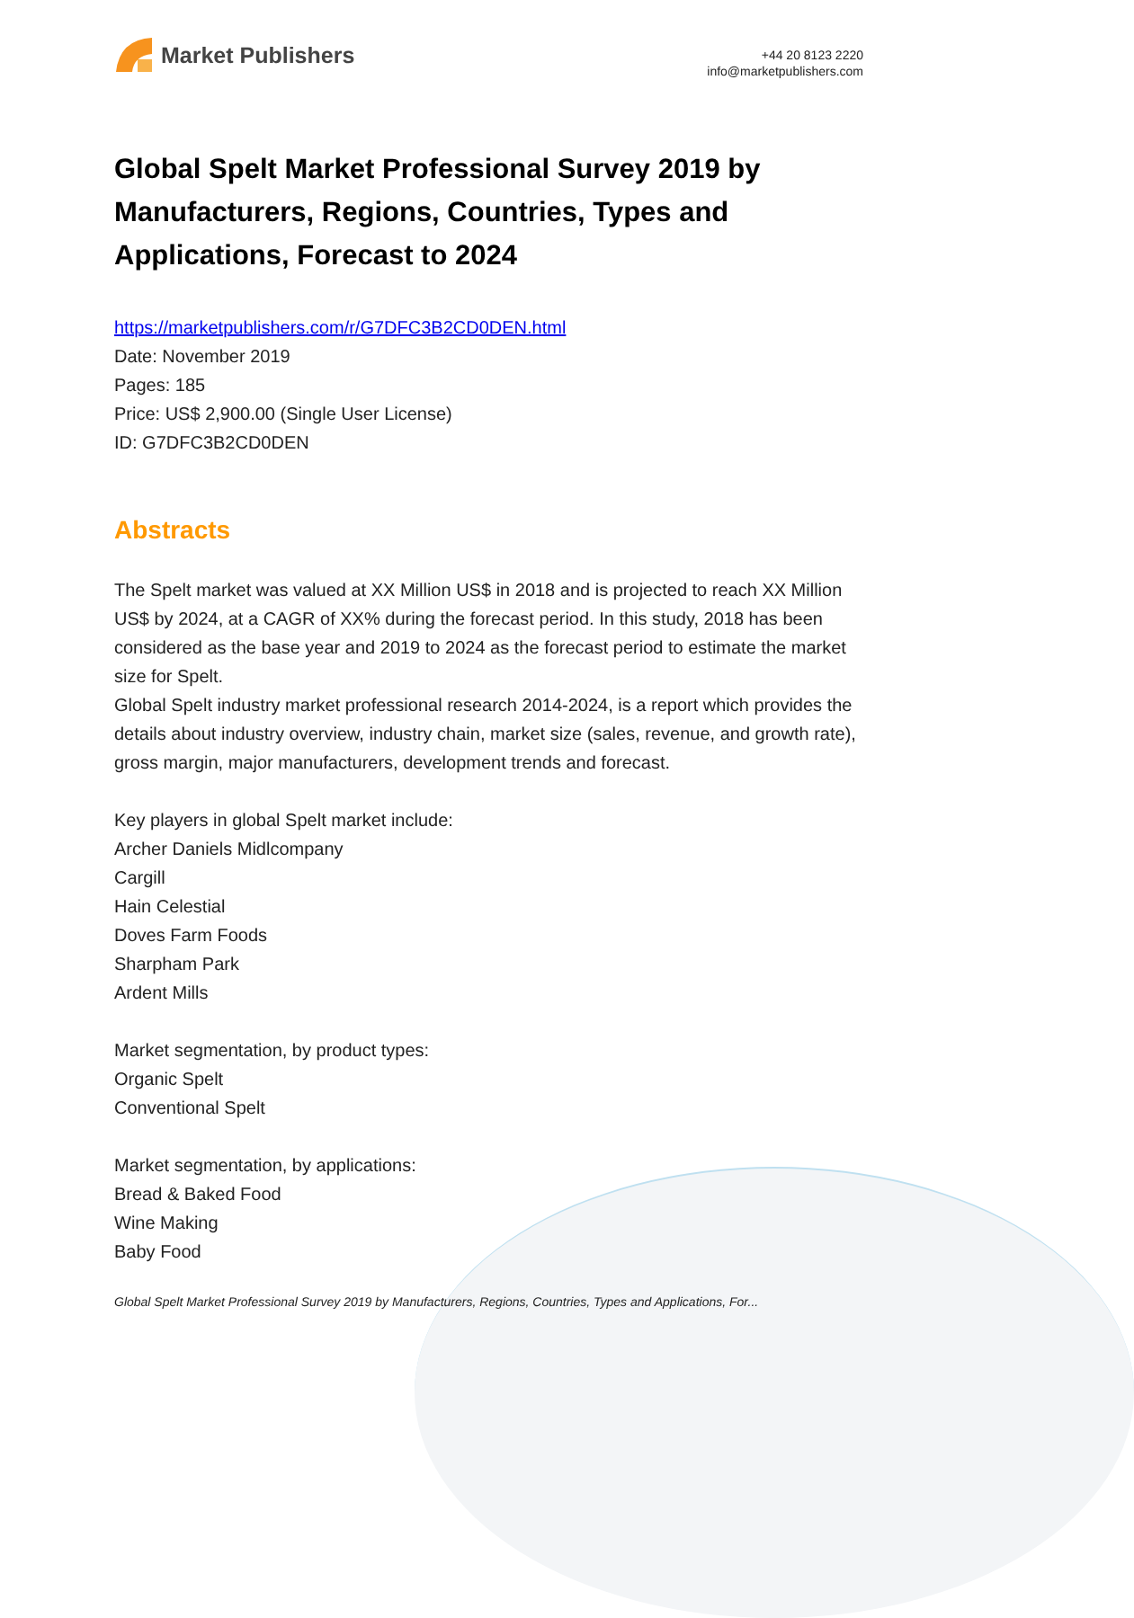Market Publishers
+44 20 8123 2220
info@marketpublishers.com
Global Spelt Market Professional Survey 2019 by Manufacturers, Regions, Countries, Types and Applications, Forecast to 2024
https://marketpublishers.com/r/G7DFC3B2CD0DEN.html
Date: November 2019
Pages: 185
Price: US$ 2,900.00 (Single User License)
ID: G7DFC3B2CD0DEN
Abstracts
The Spelt market was valued at XX Million US$ in 2018 and is projected to reach XX Million US$ by 2024, at a CAGR of XX% during the forecast period. In this study, 2018 has been considered as the base year and 2019 to 2024 as the forecast period to estimate the market size for Spelt.
Global Spelt industry market professional research 2014-2024, is a report which provides the details about industry overview, industry chain, market size (sales, revenue, and growth rate), gross margin, major manufacturers, development trends and forecast.
Key players in global Spelt market include:
Archer Daniels Midlcompany
Cargill
Hain Celestial
Doves Farm Foods
Sharpham Park
Ardent Mills
Market segmentation, by product types:
Organic Spelt
Conventional Spelt
Market segmentation, by applications:
Bread & Baked Food
Wine Making
Baby Food
Global Spelt Market Professional Survey 2019 by Manufacturers, Regions, Countries, Types and Applications, For...